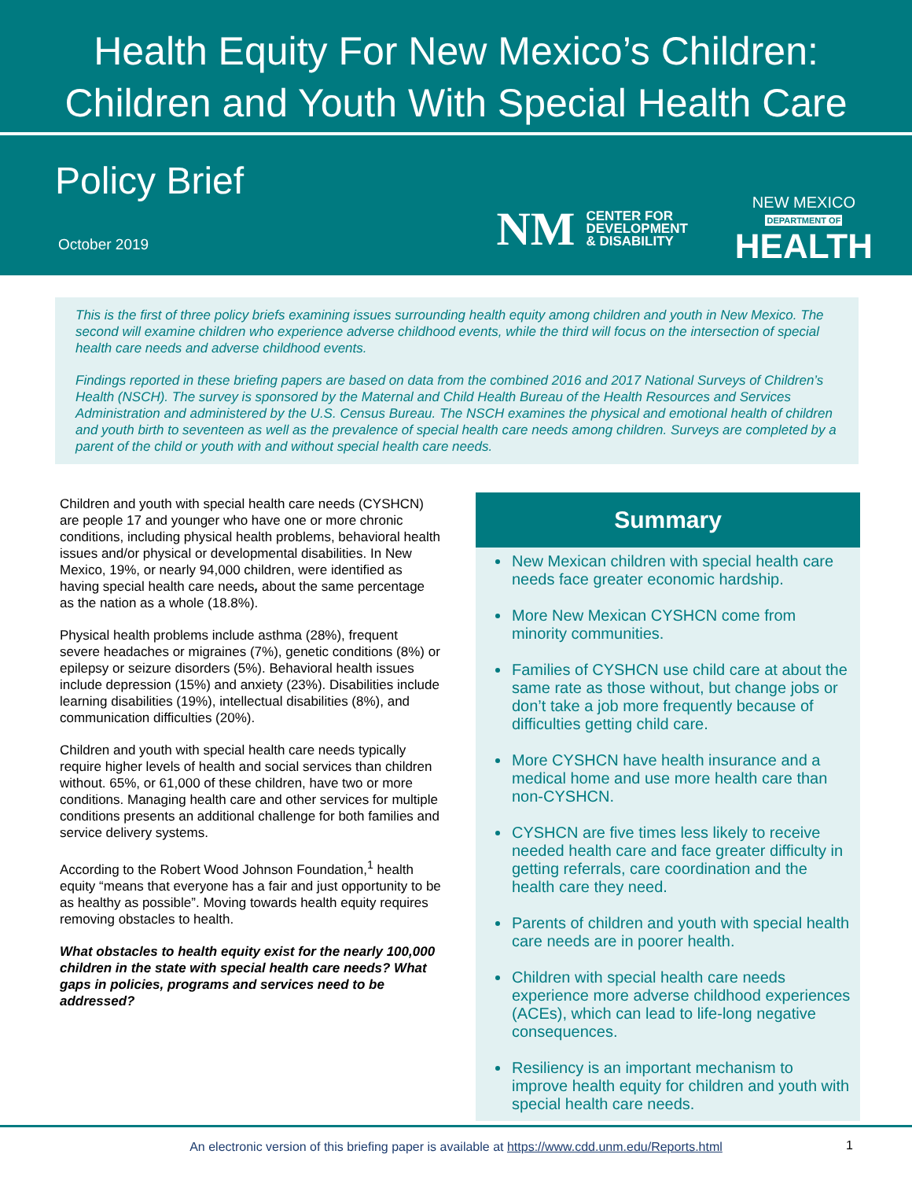Health Equity For New Mexico’s Children:
Children and Youth With Special Health Care
Policy Brief
October 2019
NM CENTER FOR
DEVELOPMENT
& DISABILITY
NEW MEXICO
DEPARTMENT OF
HEALTH
This is the first of three policy briefs examining issues surrounding health equity among children and youth in New Mexico. The second will examine children who experience adverse childhood events, while the third will focus on the intersection of special health care needs and adverse childhood events.
Findings reported in these briefing papers are based on data from the combined 2016 and 2017 National Surveys of Children’s Health (NSCH). The survey is sponsored by the Maternal and Child Health Bureau of the Health Resources and Services Administration and administered by the U.S. Census Bureau. The NSCH examines the physical and emotional health of children and youth birth to seventeen as well as the prevalence of special health care needs among children. Surveys are completed by a parent of the child or youth with and without special health care needs.
Children and youth with special health care needs (CYSHCN) are people 17 and younger who have one or more chronic conditions, including physical health problems, behavioral health issues and/or physical or developmental disabilities. In New Mexico, 19%, or nearly 94,000 children, were identified as having special health care needs, about the same percentage as the nation as a whole (18.8%).
Physical health problems include asthma (28%), frequent severe headaches or migraines (7%), genetic conditions (8%) or epilepsy or seizure disorders (5%). Behavioral health issues include depression (15%) and anxiety (23%). Disabilities include learning disabilities (19%), intellectual disabilities (8%), and communication difficulties (20%).
Children and youth with special health care needs typically require higher levels of health and social services than children without. 65%, or 61,000 of these children, have two or more conditions. Managing health care and other services for multiple conditions presents an additional challenge for both families and service delivery systems.
According to the Robert Wood Johnson Foundation,<sup>1</sup> health equity “means that everyone has a fair and just opportunity to be as healthy as possible”. Moving towards health equity requires removing obstacles to health.
What obstacles to health equity exist for the nearly 100,000 children in the state with special health care needs? What gaps in policies, programs and services need to be addressed?
Summary
New Mexican children with special health care needs face greater economic hardship.
More New Mexican CYSHCN come from minority communities.
Families of CYSHCN use child care at about the same rate as those without, but change jobs or don’t take a job more frequently because of difficulties getting child care.
More CYSHCN have health insurance and a medical home and use more health care than non-CYSHCN.
CYSHCN are five times less likely to receive needed health care and face greater difficulty in getting referrals, care coordination and the health care they need.
Parents of children and youth with special health care needs are in poorer health.
Children with special health care needs experience more adverse childhood experiences (ACEs), which can lead to life-long negative consequences.
Resiliency is an important mechanism to improve health equity for children and youth with special health care needs.
An electronic version of this briefing paper is available at https://www.cdd.unm.edu/Reports.html 1